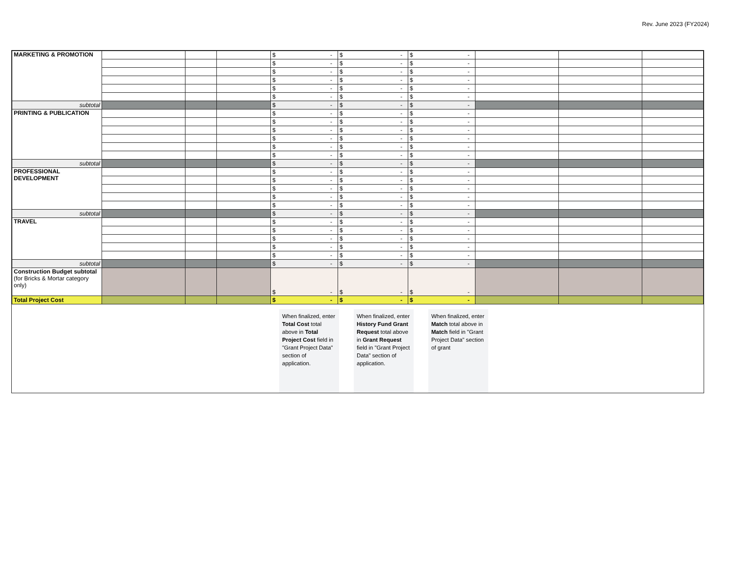Rev. June 2023 (FY2024)
| MARKETING & PROMOTION | | | | $ - | $ - | $ - | | | |
| | | | | $ - | $ - | $ - | | | |
| | | | | $ - | $ - | $ - | | | |
| | | | | $ - | $ - | $ - | | | |
| | | | | $ - | $ - | $ - | | | |
| | | | | $ - | $ - | $ - | | | |
| subtotal | | | | $ - | $ - | $ - | | | |
| PRINTING & PUBLICATION | | | | $ - | $ - | $ - | | | |
| | | | | $ - | $ - | $ - | | | |
| | | | | $ - | $ - | $ - | | | |
| | | | | $ - | $ - | $ - | | | |
| | | | | $ - | $ - | $ - | | | |
| | | | | $ - | $ - | $ - | | | |
| subtotal | | | | $ - | $ - | $ - | | | |
| PROFESSIONAL DEVELOPMENT | | | | $ - | $ - | $ - | | | |
| | | | | $ - | $ - | $ - | | | |
| | | | | $ - | $ - | $ - | | | |
| | | | | $ - | $ - | $ - | | | |
| | | | | $ - | $ - | $ - | | | |
| subtotal | | | | $ - | $ - | $ - | | | |
| TRAVEL | | | | $ - | $ - | $ - | | | |
| | | | | $ - | $ - | $ - | | | |
| | | | | $ - | $ - | $ - | | | |
| | | | | $ - | $ - | $ - | | | |
| | | | | $ - | $ - | $ - | | | |
| subtotal | | | | $ - | $ - | $ - | | | |
| Construction Budget subtotal (for Bricks & Mortar category only) | | | | $ - | $ - | $ - | | | |
| Total Project Cost | | | | $ - | $ - | $ - | | | |
When finalized, enter Total Cost total above in Total Project Cost field in "Grant Project Data" section of application.
When finalized, enter History Fund Grant Request total above in Grant Request field in "Grant Project Data" section of application.
When finalized, enter Match total above in Match field in "Grant Project Data" section of grant